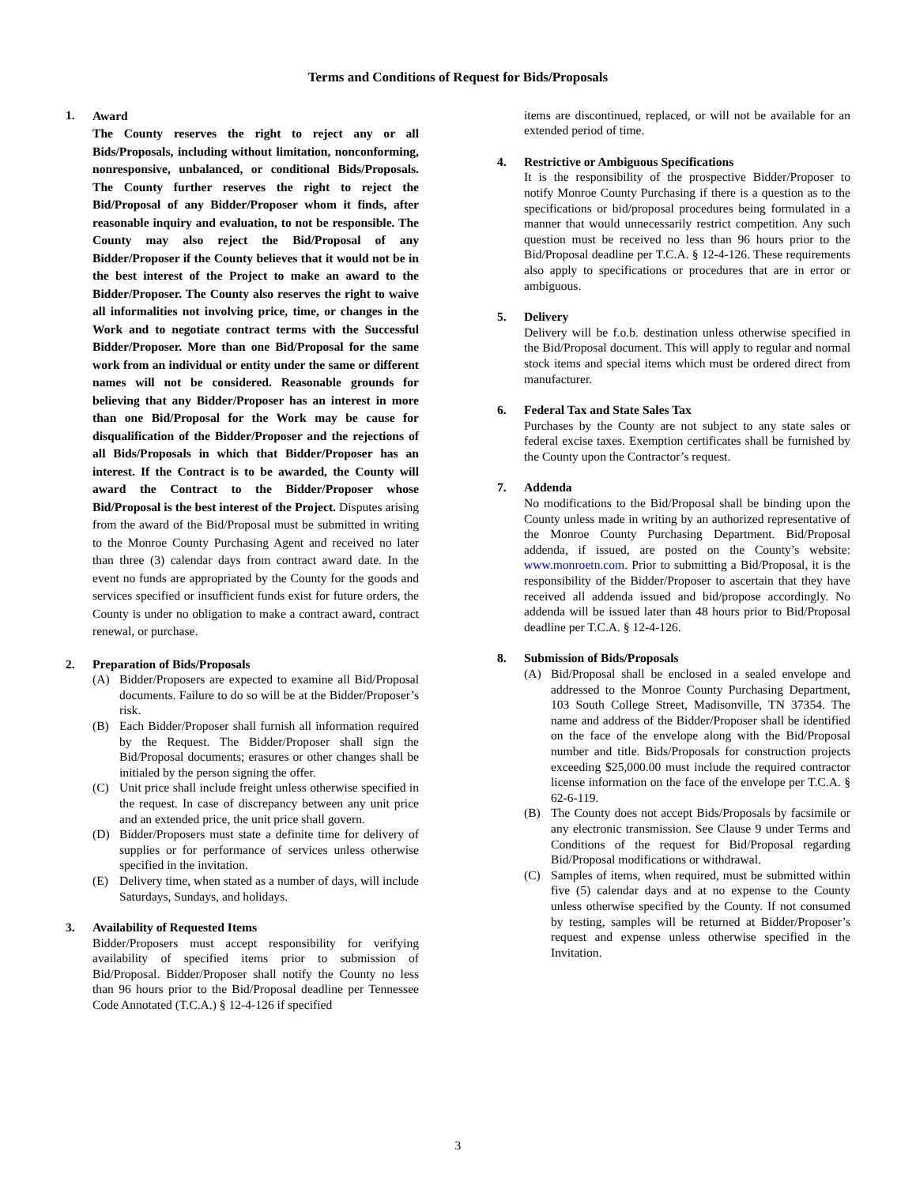Terms and Conditions of Request for Bids/Proposals
1.
Award
The County reserves the right to reject any or all Bids/Proposals, including without limitation, nonconforming, nonresponsive, unbalanced, or conditional Bids/Proposals. The County further reserves the right to reject the Bid/Proposal of any Bidder/Proposer whom it finds, after reasonable inquiry and evaluation, to not be responsible. The County may also reject the Bid/Proposal of any Bidder/Proposer if the County believes that it would not be in the best interest of the Project to make an award to the Bidder/Proposer. The County also reserves the right to waive all informalities not involving price, time, or changes in the Work and to negotiate contract terms with the Successful Bidder/Proposer. More than one Bid/Proposal for the same work from an individual or entity under the same or different names will not be considered. Reasonable grounds for believing that any Bidder/Proposer has an interest in more than one Bid/Proposal for the Work may be cause for disqualification of the Bidder/Proposer and the rejections of all Bids/Proposals in which that Bidder/Proposer has an interest. If the Contract is to be awarded, the County will award the Contract to the Bidder/Proposer whose Bid/Proposal is the best interest of the Project. Disputes arising from the award of the Bid/Proposal must be submitted in writing to the Monroe County Purchasing Agent and received no later than three (3) calendar days from contract award date. In the event no funds are appropriated by the County for the goods and services specified or insufficient funds exist for future orders, the County is under no obligation to make a contract award, contract renewal, or purchase.
2. Preparation of Bids/Proposals
(A) Bidder/Proposers are expected to examine all Bid/Proposal documents. Failure to do so will be at the Bidder/Proposer’s risk.
(B) Each Bidder/Proposer shall furnish all information required by the Request. The Bidder/Proposer shall sign the Bid/Proposal documents; erasures or other changes shall be initialed by the person signing the offer.
(C) Unit price shall include freight unless otherwise specified in the request. In case of discrepancy between any unit price and an extended price, the unit price shall govern.
(D) Bidder/Proposers must state a definite time for delivery of supplies or for performance of services unless otherwise specified in the invitation.
(E) Delivery time, when stated as a number of days, will include Saturdays, Sundays, and holidays.
3. Availability of Requested Items
Bidder/Proposers must accept responsibility for verifying availability of specified items prior to submission of Bid/Proposal. Bidder/Proposer shall notify the County no less than 96 hours prior to the Bid/Proposal deadline per Tennessee Code Annotated (T.C.A.) § 12-4-126 if specified
items are discontinued, replaced, or will not be available for an extended period of time.
4. Restrictive or Ambiguous Specifications
It is the responsibility of the prospective Bidder/Proposer to notify Monroe County Purchasing if there is a question as to the specifications or bid/proposal procedures being formulated in a manner that would unnecessarily restrict competition. Any such question must be received no less than 96 hours prior to the Bid/Proposal deadline per T.C.A. § 12-4-126. These requirements also apply to specifications or procedures that are in error or ambiguous.
5. Delivery
Delivery will be f.o.b. destination unless otherwise specified in the Bid/Proposal document. This will apply to regular and normal stock items and special items which must be ordered direct from manufacturer.
6. Federal Tax and State Sales Tax
Purchases by the County are not subject to any state sales or federal excise taxes. Exemption certificates shall be furnished by the County upon the Contractor’s request.
7. Addenda
No modifications to the Bid/Proposal shall be binding upon the County unless made in writing by an authorized representative of the Monroe County Purchasing Department. Bid/Proposal addenda, if issued, are posted on the County’s website: www.monroetn.com. Prior to submitting a Bid/Proposal, it is the responsibility of the Bidder/Proposer to ascertain that they have received all addenda issued and bid/propose accordingly. No addenda will be issued later than 48 hours prior to Bid/Proposal deadline per T.C.A. § 12-4-126.
8. Submission of Bids/Proposals
(A) Bid/Proposal shall be enclosed in a sealed envelope and addressed to the Monroe County Purchasing Department, 103 South College Street, Madisonville, TN 37354. The name and address of the Bidder/Proposer shall be identified on the face of the envelope along with the Bid/Proposal number and title. Bids/Proposals for construction projects exceeding $25,000.00 must include the required contractor license information on the face of the envelope per T.C.A. § 62-6-119.
(B) The County does not accept Bids/Proposals by facsimile or any electronic transmission. See Clause 9 under Terms and Conditions of the request for Bid/Proposal regarding Bid/Proposal modifications or withdrawal.
(C) Samples of items, when required, must be submitted within five (5) calendar days and at no expense to the County unless otherwise specified by the County. If not consumed by testing, samples will be returned at Bidder/Proposer’s request and expense unless otherwise specified in the Invitation.
3